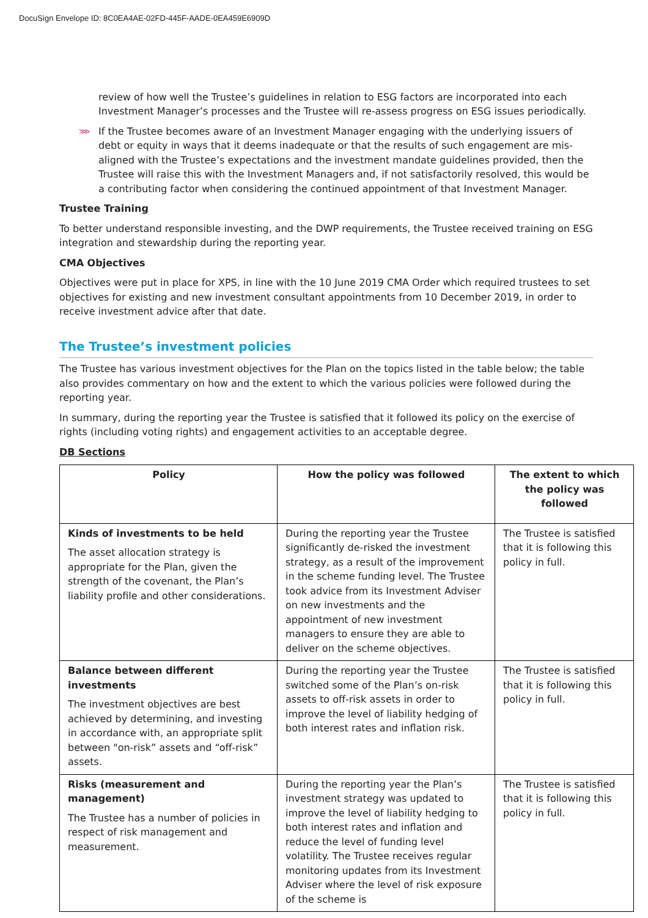DocuSign Envelope ID: 8C0EA4AE-02FD-445F-AADE-0EA459E6909D
review of how well the Trustee’s guidelines in relation to ESG factors are incorporated into each Investment Manager’s processes and the Trustee will re-assess progress on ESG issues periodically.
⋙ If the Trustee becomes aware of an Investment Manager engaging with the underlying issuers of debt or equity in ways that it deems inadequate or that the results of such engagement are mis-aligned with the Trustee’s expectations and the investment mandate guidelines provided, then the Trustee will raise this with the Investment Managers and, if not satisfactorily resolved, this would be a contributing factor when considering the continued appointment of that Investment Manager.
Trustee Training
To better understand responsible investing, and the DWP requirements, the Trustee received training on ESG integration and stewardship during the reporting year.
CMA Objectives
Objectives were put in place for XPS, in line with the 10 June 2019 CMA Order which required trustees to set objectives for existing and new investment consultant appointments from 10 December 2019, in order to receive investment advice after that date.
The Trustee’s investment policies
The Trustee has various investment objectives for the Plan on the topics listed in the table below; the table also provides commentary on how and the extent to which the various policies were followed during the reporting year.
In summary, during the reporting year the Trustee is satisfied that it followed its policy on the exercise of rights (including voting rights) and engagement activities to an acceptable degree.
DB Sections
| Policy | How the policy was followed | The extent to which the policy was followed |
| --- | --- | --- |
| Kinds of investments to be held The asset allocation strategy is appropriate for the Plan, given the strength of the covenant, the Plan’s liability profile and other considerations. | During the reporting year the Trustee significantly de-risked the investment strategy, as a result of the improvement in the scheme funding level. The Trustee took advice from its Investment Adviser on new investments and the appointment of new investment managers to ensure they are able to deliver on the scheme objectives. | The Trustee is satisfied that it is following this policy in full. |
| Balance between different investments The investment objectives are best achieved by determining, and investing in accordance with, an appropriate split between "on-risk” assets and “off-risk” assets. | During the reporting year the Trustee switched some of the Plan’s on-risk assets to off-risk assets in order to improve the level of liability hedging of both interest rates and inflation risk. | The Trustee is satisfied that it is following this policy in full. |
| Risks (measurement and management) The Trustee has a number of policies in respect of risk management and measurement. | During the reporting year the Plan’s investment strategy was updated to improve the level of liability hedging to both interest rates and inflation and reduce the level of funding level volatility. The Trustee receives regular monitoring updates from its Investment Adviser where the level of risk exposure of the scheme is | The Trustee is satisfied that it is following this policy in full. |